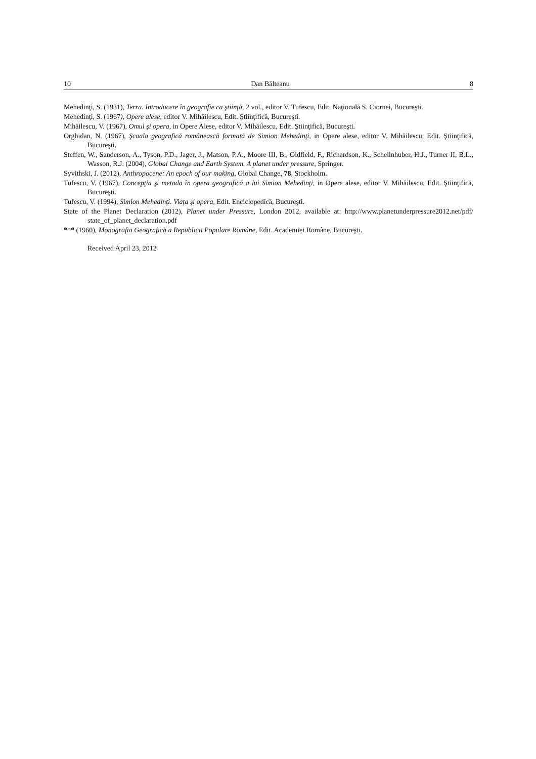10 Dan Bălteanu 8
Mehedinţi, S. (1931), Terra. Introducere în geografie ca ştiinţă, 2 vol., editor V. Tufescu, Edit. Naţională S. Ciornei, Bucureşti.
Mehedinţi, S. (1967), Opere alese, editor V. Mihăilescu, Edit. Ştiinţifică, Bucureşti.
Mihăilescu, V. (1967), Omul şi opera, in Opere Alese, editor V. Mihăilescu, Edit. Ştiinţifică, Bucureşti.
Orghidan, N. (1967), Şcoala geografică românească formată de Simion Mehedinţi, in Opere alese, editor V. Mihăilescu, Edit. Ştiinţifică, Bucureşti.
Steffen, W., Sanderson, A., Tyson, P.D., Jager, J., Matson, P.A., Moore III, B., Oldfield, F., Richardson, K., Schellnhuber, H.J., Turner II, B.L., Wasson, R.J. (2004), Global Change and Earth System. A planet under pressure, Springer.
Syvithski, J. (2012), Anthropocene: An epoch of our making, Global Change, 78, Stockholm.
Tufescu, V. (1967), Concepţia şi metoda în opera geografică a lui Simion Mehedinţi, in Opere alese, editor V. Mihăilescu, Edit. Ştiinţifică, Bucureşti.
Tufescu, V. (1994), Simion Mehedinţi. Viaţa şi opera, Edit. Enciclopedică, Bucureşti.
State of the Planet Declaration (2012), Planet under Pressure, London 2012, available at: http://www.planetunderpressure2012.net/pdf/ state_of_planet_declaration.pdf
*** (1960), Monografia Geografică a Republicii Populare Române, Edit. Academiei Române, Bucureşti.
Received April 23, 2012